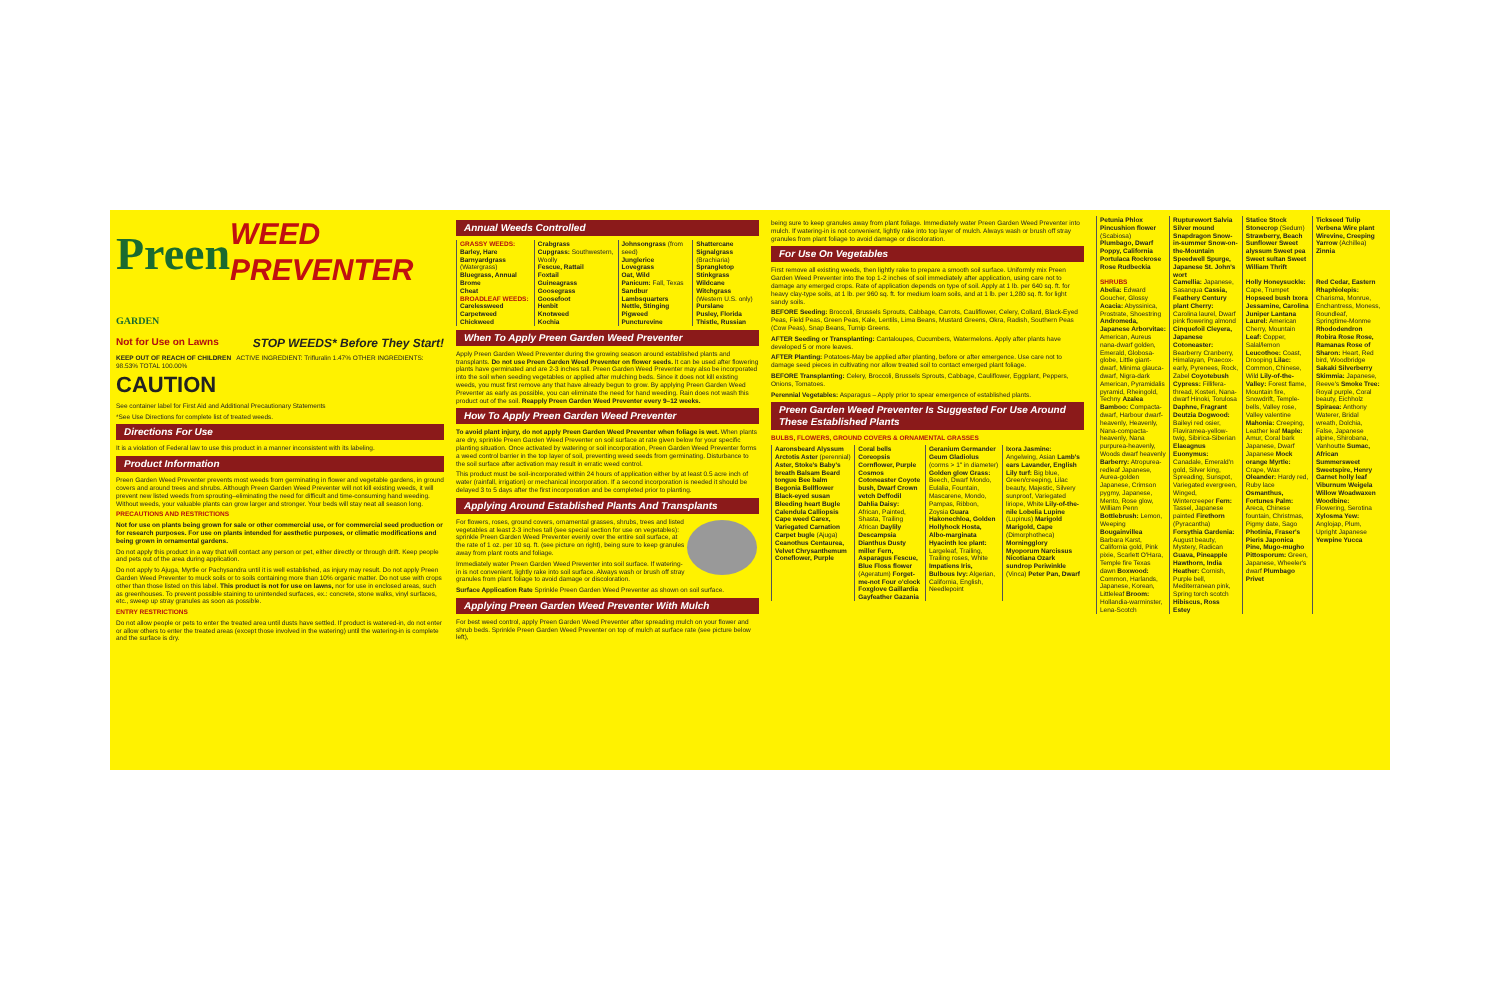Preen
GARDEN
WEED PREVENTER
Not for Use on Lawns
STOP WEEDS* Before They Start!
KEEP OUT OF REACH OF CHILDREN ACTIVE INGREDIENT: Trifluralin 1.47% OTHER INGREDIENTS: 98.53% TOTAL 100.00%
CAUTION
See container label for First Aid and Additional Precautionary Statements
*See Use Directions for complete list of treated weeds.
Directions For Use
It is a violation of Federal law to use this product in a manner inconsistent with its labeling.
Product Information
Preen Garden Weed Preventer prevents most weeds from germinating in flower and vegetable gardens, in ground covers and around trees and shrubs. Although Preen Garden Weed Preventer will not kill existing weeds, it will prevent new listed weeds from sprouting–eliminating the need for difficult and time-consuming hand weeding. Without weeds, your valuable plants can grow larger and stronger. Your beds will stay neat all season long.
PRECAUTIONS AND RESTRICTIONS
Not for use on plants being grown for sale or other commercial use, or for commercial seed production or for research purposes. For use on plants intended for aesthetic purposes, or climatic modifications and being grown in ornamental gardens.
Do not apply this product in a way that will contact any person or pet, either directly or through drift. Keep people and pets out of the area during application.
Do not apply to Ajuga, Myrtle or Pachysandra until it is well established, as injury may result. Do not apply Preen Garden Weed Preventer to muck soils or to soils containing more than 10% organic matter. Do not use with crops other than those listed on this label. This product is not for use on lawns, nor for use in enclosed areas, such as greenhouses. To prevent possible staining to unintended surfaces, ex.: concrete, stone walks, vinyl surfaces, etc., sweep up stray granules as soon as possible.
ENTRY RESTRICTIONS
Do not allow people or pets to enter the treated area until dusts have settled. If product is watered-in, do not enter or allow others to enter the treated areas (except those involved in the watering) until the watering-in is complete and the surface is dry.
Annual Weeds Controlled
| GRASSY WEEDS: Barley, Hare Barnyardgrass (Watergrass) Bluegrass, Annual Brome Cheat | Crabgrass Cupgrass: Southwestern, Woolly Fescue, Rattail Foxtail Guineagrass Goosegrass | Johnsongrass (from seed) Junglerice Lovegrass Oat, Wild Panicum: Fall, Texas Sandbur | Shattercane Signalgrass (Brachiaria) Sprangletop Stinkgrass Wildcane Witchgrass |
| BROADLEAF WEEDS: Carelessweed Carpetweed Chickweed | Goosefoot Henbit Knotweed Kochia | Lambsquarters Nettle, Stinging Pigweed Puncturevine | (Western U.S. only) Purslane Pusley, Florida Thistle, Russian |
When To Apply Preen Garden Weed Preventer
Apply Preen Garden Weed Preventer during the growing season around established plants and transplants. Do not use Preen Garden Weed Preventer on flower seeds. It can be used after flowering plants have germinated and are 2-3 inches tall. Preen Garden Weed Preventer may also be incorporated into the soil when seeding vegetables or applied after mulching beds. Since it does not kill existing weeds, you must first remove any that have already begun to grow. By applying Preen Garden Weed Preventer as early as possible, you can eliminate the need for hand weeding. Rain does not wash this product out of the soil. Reapply Preen Garden Weed Preventer every 9–12 weeks.
How To Apply Preen Garden Weed Preventer
To avoid plant injury, do not apply Preen Garden Weed Preventer when foliage is wet. When plants are dry, sprinkle Preen Garden Weed Preventer on soil surface at rate given below for your specific planting situation. Once activated by watering or soil incorporation, Preen Garden Weed Preventer forms a weed control barrier in the top layer of soil, preventing weed seeds from germinating. Disturbance to the soil surface after activation may result in erratic weed control.
This product must be soil-incorporated within 24 hours of application either by at least 0.5 acre inch of water (rainfall, irrigation) or mechanical incorporation. If a second incorporation is needed it should be delayed 3 to 5 days after the first incorporation and be completed prior to planting.
Applying Around Established Plants And Transplants
For flowers, roses, ground covers, ornamental grasses, shrubs, trees and listed vegetables at least 2-3 inches tall (see special section for use on vegetables): sprinkle Preen Garden Weed Preventer evenly over the entire soil surface, at the rate of 1 oz. per 10 sq. ft. (see picture on right), being sure to keep granules away from plant roots and foliage.
Immediately water Preen Garden Weed Preventer into soil surface. If watering-in is not convenient, lightly rake into soil surface. Always wash or brush off stray granules from plant foliage to avoid damage or discoloration.
Surface Application Rate Sprinkle Preen Garden Weed Preventer as shown on soil surface.
Applying Preen Garden Weed Preventer With Mulch
For best weed control, apply Preen Garden Weed Preventer after spreading mulch on your flower and shrub beds. Sprinkle Preen Garden Weed Preventer on top of mulch at surface rate (see picture below left),
being sure to keep granules away from plant foliage. Immediately water Preen Garden Weed Preventer into mulch. If watering-in is not convenient, lightly rake into top layer of mulch. Always wash or brush off stray granules from plant foliage to avoid damage or discoloration.
For Use On Vegetables
First remove all existing weeds, then lightly rake to prepare a smooth soil surface. Uniformly mix Preen Garden Weed Preventer into the top 1-2 inches of soil immediately after application, using care not to damage any emerged crops. Rate of application depends on type of soil. Apply at 1 lb. per 640 sq. ft. for heavy clay-type soils, at 1 lb. per 960 sq. ft. for medium loam soils, and at 1 lb. per 1,280 sq. ft. for light sandy soils.
BEFORE Seeding: Broccoli, Brussels Sprouts, Cabbage, Carrots, Cauliflower, Celery, Collard, Black-Eyed Peas, Field Peas, Green Peas, Kale, Lentils, Lima Beans, Mustard Greens, Okra, Radish, Southern Peas (Cow Peas), Snap Beans, Turnip Greens.
AFTER Seeding or Transplanting: Cantaloupes, Cucumbers, Watermelons. Apply after plants have developed 5 or more leaves.
AFTER Planting: Potatoes-May be applied after planting, before or after emergence. Use care not to damage seed pieces in cultivating nor allow treated soil to contact emerged plant foliage.
BEFORE Transplanting: Celery, Broccoli, Brussels Sprouts, Cabbage, Cauliflower, Eggplant, Peppers, Onions, Tomatoes.
Perennial Vegetables: Asparagus – Apply prior to spear emergence of established plants.
Preen Garden Weed Preventer Is Suggested For Use Around These Established Plants
BULBS, FLOWERS, GROUND COVERS & ORNAMENTAL GRASSES
| Aaronsbeard Alyssum Arctotis Aster (perennial) Aster, Stoke's Baby's breath Balsam Beard tongue Bee balm Begonia Bellflower Black-eyed susan Bleeding heart Bugle Calendula Calliopsis Cape weed Carex, Variegated Carnation Carpet bugle (Ajuga) Ceanothus Centaurea, Velvet Chrysanthemum Coneflower, Purple | Coral bells Coreopsis Cornflower, Purple Cosmos Cotoneaster Coyote bush, Dwarf Crown vetch Deffodil Dahlia Daisy: African, Painted, Shasta, Trailing African Daylily Descampsia Dianthus Dusty miller Fern, Asparagus Fescue, Blue Floss flower (Ageratum) Forget-me-not Four o'clock Foxglove Gaillardia Gayfeather Gazania | Geranium Germander Geum Gladiolus (corms > 1" in diameter) Golden glow Grass: Beech, Dwarf Mondo, Eulalia, Fountain, Mascarene, Mondo, Pampas, Ribbon, Zoysia Guara Hakonechloa, Golden Hollyhock Hosta, Albo-marginata Hyacinth Ice plant: Largeleaf, Trailing, Trailing roses, White Impatiens Iris, Bulbous Ivy: Algerian, California, English, Needlepoint | Ixora Jasmine: Angelwing, Asian Lamb's ears Lavander, English Lily turf: Big blue, Green/creeping, Lilac beauty, Majestic, Silvery sunproof, Variegated liriope, White Lily-of-the-nile Lobelia Lupine (Lupinus) Marigold Marigold, Cape (Dimorphotheca) Morningglory Myoporum Narcissus Nicotiana Ozark sundrop Periwinkle (Vinca) Peter Pan, Dwarf |
| Petunia Phlox Pincushion flower (Scabiosa) Plumbago, Dwarf Poppy, California Portulaca Rockrose Rose Rudbeckia | Rupturewort Salvia Silver mound Snapdragon Snow-in-summer Snow-on-the-Mountain Speedwell Spurge, Japanese St. John's wort | Statice Stock Stonecrop (Sedum) Strawberry, Beach Sunflower Sweet alyssum Sweet pea Sweet sultan Sweet William Thrift | Tickseed Tulip Verbena Wire plant Wirevine, Creeping Yarrow (Achillea) Zinnia |
| SHRUBS Abelia: Edward Goucher, Glossy Acacia: Abyssinica, Prostrate, Shoestring Andromeda, Japanese Arborvitae: American, Aureus nana-dwarf golden, Emerald, Globosa-globe, Little giant-dwarf, Minima glauca-dwarf, Nigra-dark American, Pyramidalis pyramid, Rheingold, Techny Azalea Bamboo: Compacta-dwarf, Harbour dwarf-heavenly, Heavenly, Nana-compacta-heavenly, Nana purpurea-heavenly, Woods dwarf heavenly Barberry: Atropurea-redleaf Japanese, Aurea-golden Japanese, Crimson pygmy, Japanese, Mento, Rose glow, William Penn Bottlebrush: Lemon, Weeping Bougainvillea Barbara Karst, California gold, Pink pixie, Scarlett O'Hara, Temple fire Texas dawn Boxwood: Common, Harlands, Japanese, Korean, Littleleaf Broom: Hollandia-warminster, Lena-Scotch | Camellia: Japanese, Sasanqua Cassia, Feathery Century plant Cherry: Carolina laurel, Dwarf pink flowering almond Cinquefoil Cleyera, Japanese Cotoneaster: Bearberry Cranberry, Himalayan, Praecox-early, Pyrenees, Rock, Zabel Coyotebush Cypress: Fillifera-thread, Kosteri, Nana-dwarf Hinoki, Torulosa Daphne, Fragrant Deutzia Dogwood: Baileyi red osier, Flaviramea-yellow-twig, Sibirica-Siberian Elaeagnus Euonymus: Canadale, Emerald'n gold, Silver king, Spreading, Sunspot, Variegated evergreen, Winged, Wintercreeper Fern: Tassel, Japanese painted Firethorn (Pyracantha) Forsythia Gardenia: August beauty, Mystery, Radican Guava, Pineapple Hawthorn, India Heather: Cornish, Purple bell, Mediterranean pink, Spring torch scotch Hibiscus, Ross Estey | Holly Honeysuckle: Cape, Trumpet Hopseed bush Ixora Jessamine, Carolina Juniper Lantana Laurel: American Cherry, Mountain Leaf: Copper, Salal/lemon Leucothoe: Coast, Drooping Lilac: Common, Chinese, Wild Lily-of-the-Valley: Forest flame, Mountain fire, Snowdrift, Temple-bells, Valley rose, Valley valentine Mahonia: Creeping, Leather leaf Maple: Amur, Coral bark Japanese, Dwarf Japanese Mock orange Myrtle: Crape, Wax Oleander: Hardy red, Ruby lace Osmanthus, Fortunes Palm: Areca, Chinese fountain, Christmas, Pigmy date, Sago Photinia, Fraser's Pieris Japonica Pine, Mugo-mugho Pittosporum: Green, Japanese, Wheeler's dwarf Plumbago Privet | Red Cedar, Eastern Rhaphiolepis: Charisma, Monrue, Enchantress, Moness, Roundleaf, Springtime-Monme Rhododendron Robira Rose Rose, Ramanas Rose of Sharon: Heart, Red bird, Woodbridge Sakaki Silverberry Skimmia: Japanese, Reeve's Smoke Tree: Royal purple, Coral beauty, Eichholz Spiraea: Anthony Waterer, Bridal wreath, Dolchia, False, Japanese alpine, Shirobana, Vanhoutte Sumac, African Summersweet Sweetspire, Henry Garnet holly leaf Viburnum Weigela Willow Woadwaxen Woodbine: Flowering, Serotina Xylosma Yew: Anglojap, Plum, Upright Japanese Yewpine Yucca |